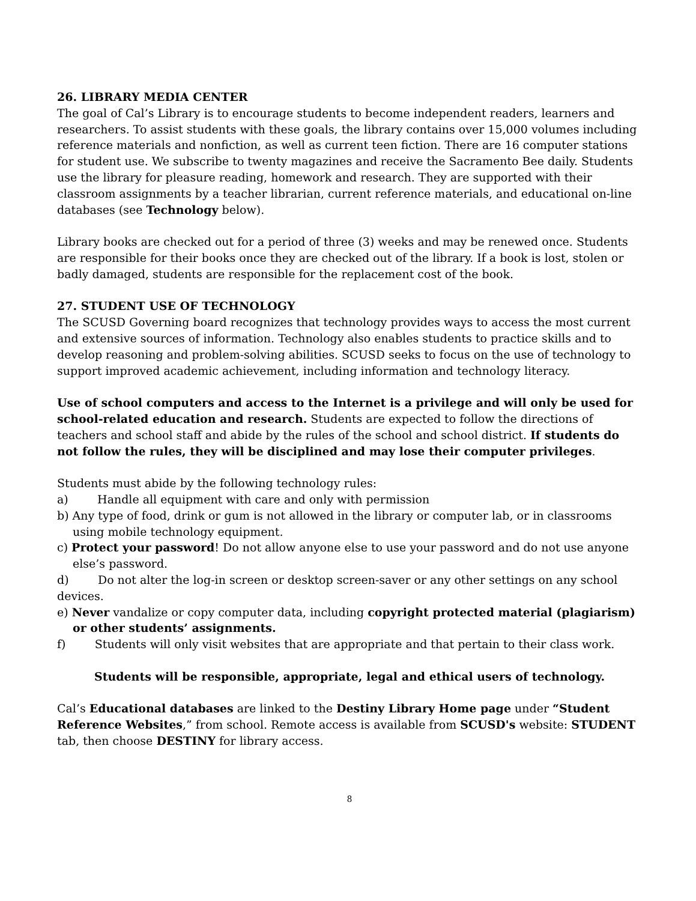26. LIBRARY MEDIA CENTER
The goal of Cal’s Library is to encourage students to become independent readers, learners and researchers. To assist students with these goals, the library contains over 15,000 volumes including reference materials and nonfiction, as well as current teen fiction. There are 16 computer stations for student use. We subscribe to twenty magazines and receive the Sacramento Bee daily. Students use the library for pleasure reading, homework and research. They are supported with their classroom assignments by a teacher librarian, current reference materials, and educational on-line databases (see Technology below).
Library books are checked out for a period of three (3) weeks and may be renewed once. Students are responsible for their books once they are checked out of the library. If a book is lost, stolen or badly damaged, students are responsible for the replacement cost of the book.
27. STUDENT USE OF TECHNOLOGY
The SCUSD Governing board recognizes that technology provides ways to access the most current and extensive sources of information. Technology also enables students to practice skills and to develop reasoning and problem-solving abilities. SCUSD seeks to focus on the use of technology to support improved academic achievement, including information and technology literacy.
Use of school computers and access to the Internet is a privilege and will only be used for school-related education and research. Students are expected to follow the directions of teachers and school staff and abide by the rules of the school and school district. If students do not follow the rules, they will be disciplined and may lose their computer privileges.
Students must abide by the following technology rules:
a) Handle all equipment with care and only with permission
b) Any type of food, drink or gum is not allowed in the library or computer lab, or in classrooms using mobile technology equipment.
c) Protect your password! Do not allow anyone else to use your password and do not use anyone else’s password.
d) Do not alter the log-in screen or desktop screen-saver or any other settings on any school devices.
e) Never vandalize or copy computer data, including copyright protected material (plagiarism) or other students’ assignments.
f) Students will only visit websites that are appropriate and that pertain to their class work.
Students will be responsible, appropriate, legal and ethical users of technology.
Cal’s Educational databases are linked to the Destiny Library Home page under “Student Reference Websites,” from school. Remote access is available from SCUSD's website: STUDENT tab, then choose DESTINY for library access.
8